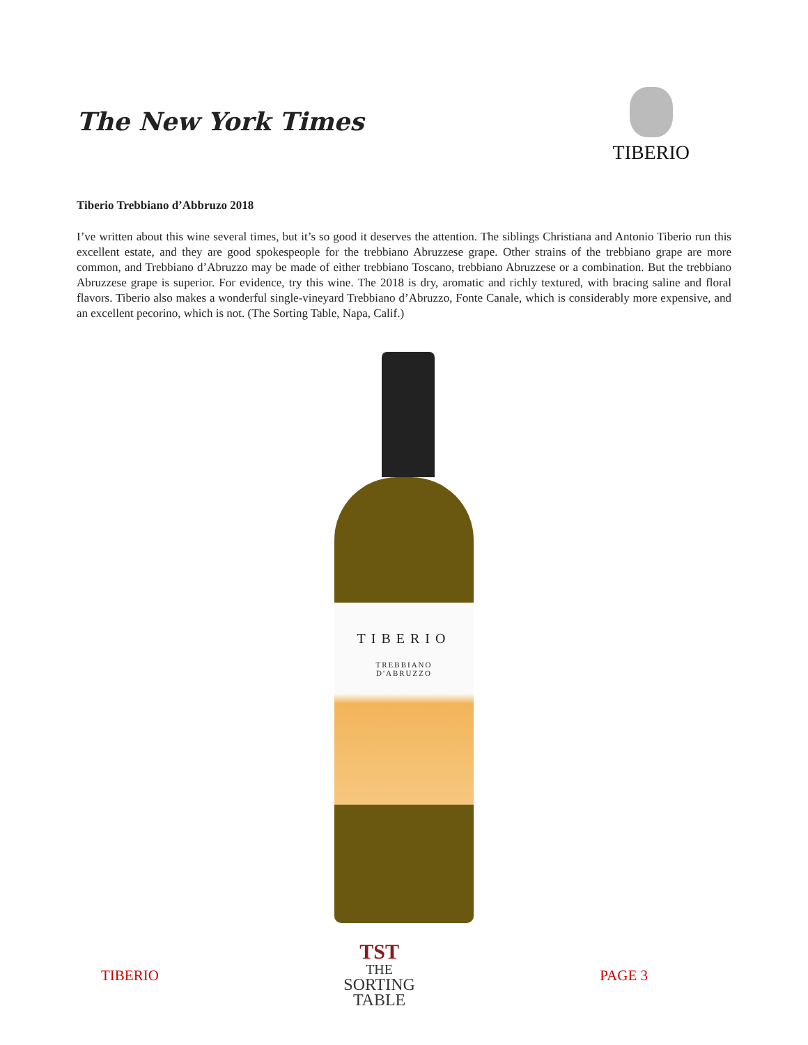The New York Times
TIBERIO
Tiberio Trebbiano d’Abbruzo 2018
I’ve written about this wine several times, but it’s so good it deserves the attention. The siblings Christiana and Antonio Tiberio run this excellent estate, and they are good spokespeople for the trebbiano Abruzzese grape. Other strains of the trebbiano grape are more common, and Trebbiano d’Abruzzo may be made of either trebbiano Toscano, trebbiano Abruzzese or a combination. But the trebbiano Abruzzese grape is superior. For evidence, try this wine. The 2018 is dry, aromatic and richly textured, with bracing saline and floral flavors. Tiberio also makes a wonderful single-vineyard Trebbiano d’Abruzzo, Fonte Canale, which is considerably more expensive, and an excellent pecorino, which is not. (The Sorting Table, Napa, Calif.)
TIBERIO
TREBBIANO
D'ABRUZZO
TIBERIO
TST
THE
SORTING
TABLE
PAGE 3